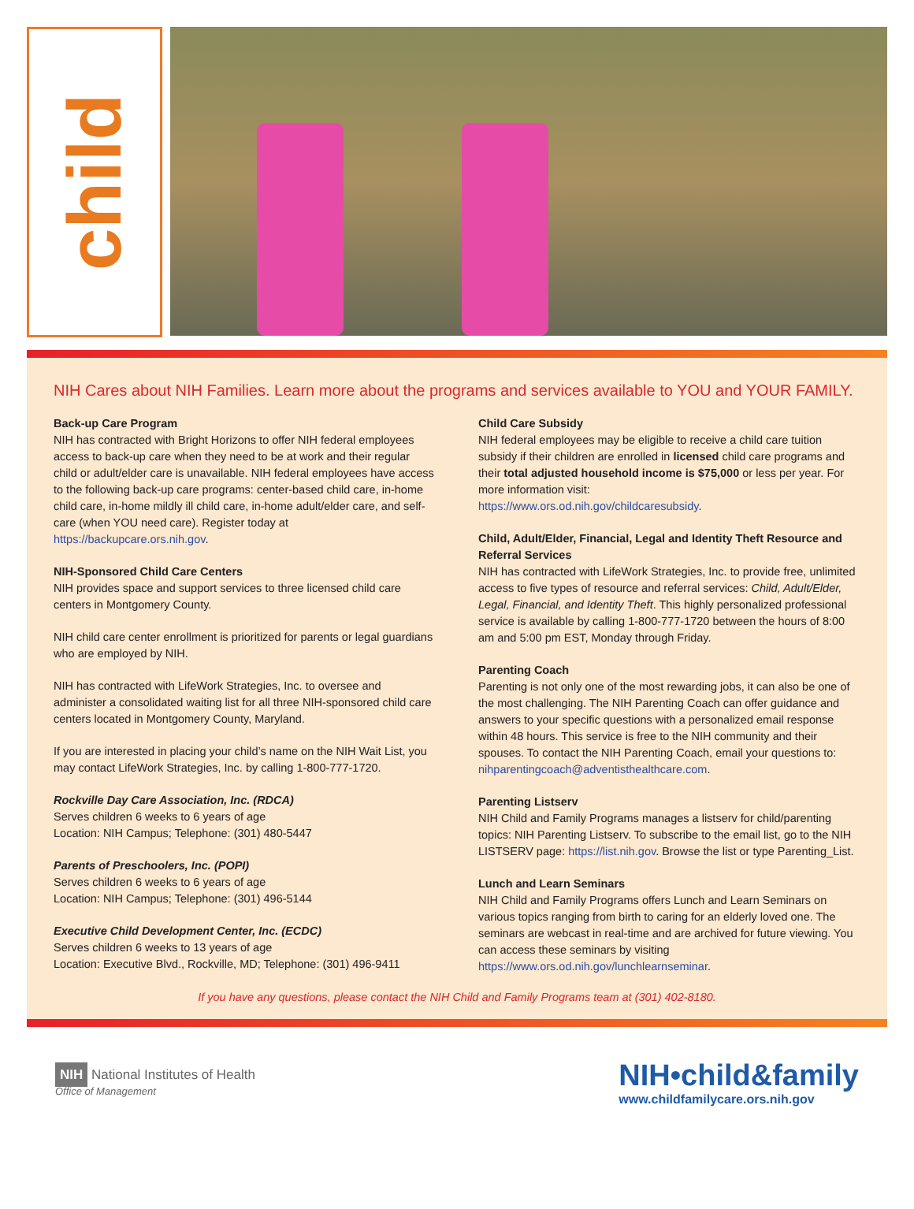child
NIH Cares about NIH Families. Learn more about the programs and services available to YOU and YOUR FAMILY.
Back-up Care Program
NIH has contracted with Bright Horizons to offer NIH federal employees access to back-up care when they need to be at work and their regular child or adult/elder care is unavailable. NIH federal employees have access to the following back-up care programs: center-based child care, in-home child care, in-home mildly ill child care, in-home adult/elder care, and self-care (when YOU need care). Register today at https://backupcare.ors.nih.gov.
NIH-Sponsored Child Care Centers
NIH provides space and support services to three licensed child care centers in Montgomery County.
NIH child care center enrollment is prioritized for parents or legal guardians who are employed by NIH.
NIH has contracted with LifeWork Strategies, Inc. to oversee and administer a consolidated waiting list for all three NIH-sponsored child care centers located in Montgomery County, Maryland.
If you are interested in placing your child’s name on the NIH Wait List, you may contact LifeWork Strategies, Inc. by calling 1-800-777-1720.
Rockville Day Care Association, Inc. (RDCA)
Serves children 6 weeks to 6 years of age
Location: NIH Campus; Telephone: (301) 480-5447
Parents of Preschoolers, Inc. (POPI)
Serves children 6 weeks to 6 years of age
Location: NIH Campus; Telephone: (301) 496-5144
Executive Child Development Center, Inc. (ECDC)
Serves children 6 weeks to 13 years of age
Location: Executive Blvd., Rockville, MD; Telephone: (301) 496-9411
Child Care Subsidy
NIH federal employees may be eligible to receive a child care tuition subsidy if their children are enrolled in licensed child care programs and their total adjusted household income is $75,000 or less per year. For more information visit:
https://www.ors.od.nih.gov/childcaresubsidy.
Child, Adult/Elder, Financial, Legal and Identity Theft Resource and Referral Services
NIH has contracted with LifeWork Strategies, Inc. to provide free, unlimited access to five types of resource and referral services: Child, Adult/Elder, Legal, Financial, and Identity Theft. This highly personalized professional service is available by calling 1-800-777-1720 between the hours of 8:00 am and 5:00 pm EST, Monday through Friday.
Parenting Coach
Parenting is not only one of the most rewarding jobs, it can also be one of the most challenging. The NIH Parenting Coach can offer guidance and answers to your specific questions with a personalized email response within 48 hours. This service is free to the NIH community and their spouses. To contact the NIH Parenting Coach, email your questions to:
nihparentingcoach@adventisthealthcare.com.
Parenting Listserv
NIH Child and Family Programs manages a listserv for child/parenting topics: NIH Parenting Listserv. To subscribe to the email list, go to the NIH LISTSERV page: https://list.nih.gov. Browse the list or type Parenting_List.
Lunch and Learn Seminars
NIH Child and Family Programs offers Lunch and Learn Seminars on various topics ranging from birth to caring for an elderly loved one. The seminars are webcast in real-time and are archived for future viewing. You can access these seminars by visiting
https://www.ors.od.nih.gov/lunchlearnseminar.
If you have any questions, please contact the NIH Child and Family Programs team at (301) 402-8180.
NIH National Institutes of Health
Office of Management
NIH•child&family
www.childfamilycare.ors.nih.gov